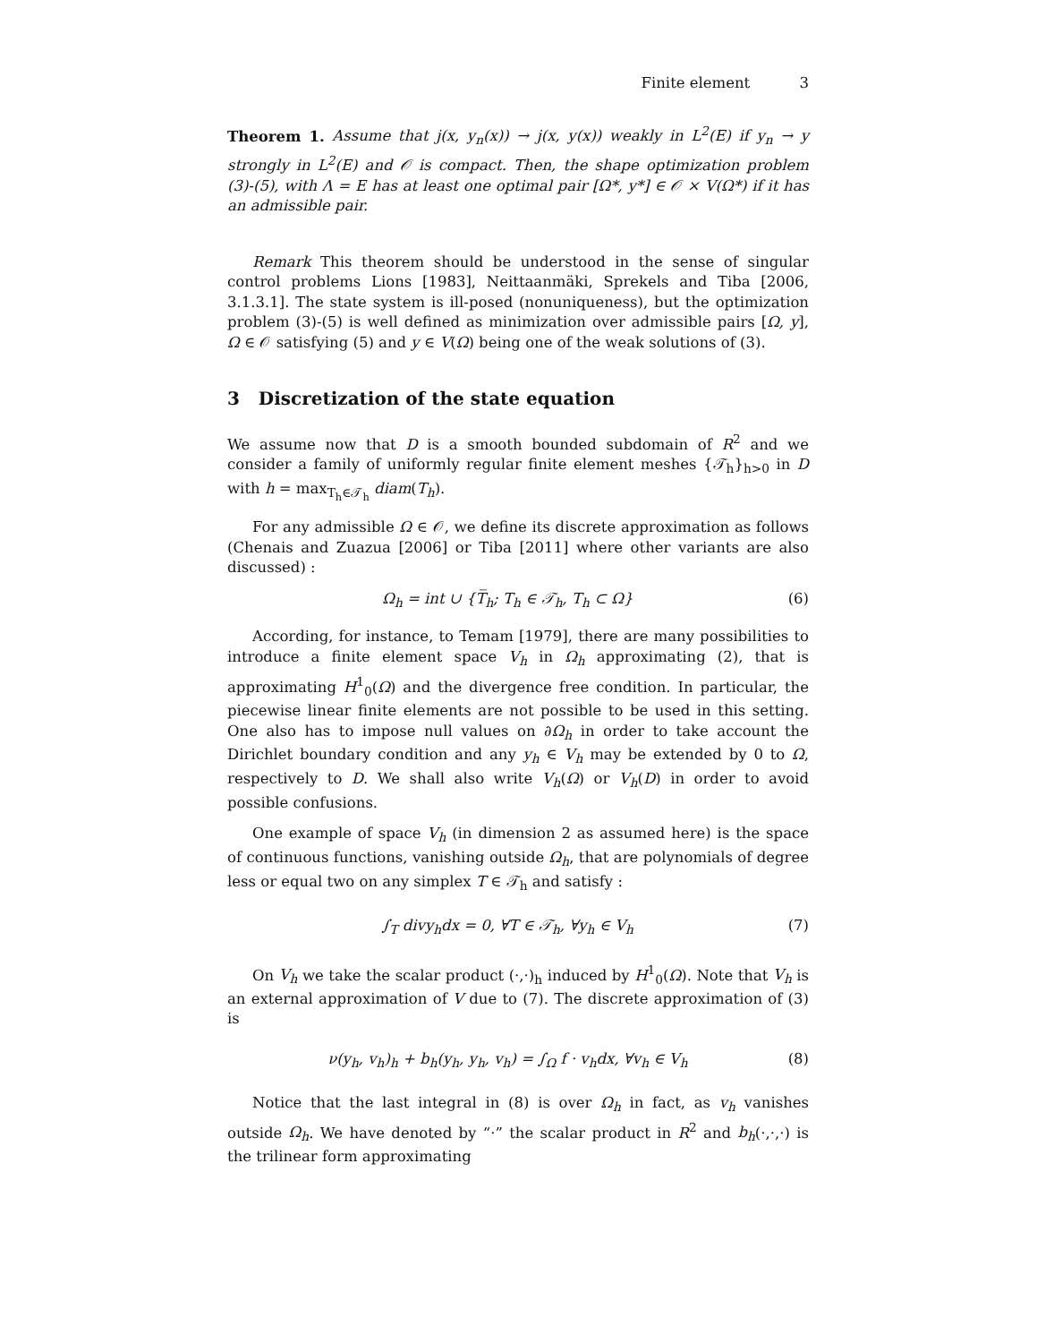Finite element 3
Theorem 1. Assume that j(x, y<sub>n</sub>(x)) → j(x, y(x)) weakly in L<sup>2</sup>(E) if y<sub>n</sub> → y strongly in L<sup>2</sup>(E) and 𝒪 is compact. Then, the shape optimization problem (3)-(5), with Λ = E has at least one optimal pair [Ω*, y*] ∈ 𝒪 × V(Ω*) if it has an admissible pair.
Remark This theorem should be understood in the sense of singular control problems Lions [1983], Neittaanmäki, Sprekels and Tiba [2006, 3.1.3.1]. The state system is ill-posed (nonuniqueness), but the optimization problem (3)-(5) is well defined as minimization over admissible pairs [Ω, y], Ω ∈ 𝒪 satisfying (5) and y ∈ V(Ω) being one of the weak solutions of (3).
3 Discretization of the state equation
We assume now that D is a smooth bounded subdomain of R<sup>2</sup> and we consider a family of uniformly regular finite element meshes {𝒯<sub>h</sub>}<sub>h>0</sub> in D with h = max<sub>T<sub>h</sub>∈𝒯<sub>h</sub></sub> diam(T<sub>h</sub>).
For any admissible Ω ∈ 𝒪, we define its discrete approximation as follows (Chenais and Zuazua [2006] or Tiba [2011] where other variants are also discussed) :
Ω<sub>h</sub> = int ∪ {T̅<sub>h</sub>; T<sub>h</sub> ∈ 𝒯<sub>h</sub>, T<sub>h</sub> ⊂ Ω} (6)
According, for instance, to Temam [1979], there are many possibilities to introduce a finite element space V<sub>h</sub> in Ω<sub>h</sub> approximating (2), that is approximating H<sup>1</sup><sub>0</sub>(Ω) and the divergence free condition. In particular, the piecewise linear finite elements are not possible to be used in this setting. One also has to impose null values on ∂Ω<sub>h</sub> in order to take account the Dirichlet boundary condition and any y<sub>h</sub> ∈ V<sub>h</sub> may be extended by 0 to Ω, respectively to D. We shall also write V<sub>h</sub>(Ω) or V<sub>h</sub>(D) in order to avoid possible confusions.
One example of space V<sub>h</sub> (in dimension 2 as assumed here) is the space of continuous functions, vanishing outside Ω<sub>h</sub>, that are polynomials of degree less or equal two on any simplex T ∈ 𝒯<sub>h</sub> and satisfy :
∫<sub>T</sub> divy<sub>h</sub>dx = 0, ∀T ∈ 𝒯<sub>h</sub>, ∀y<sub>h</sub> ∈ V<sub>h</sub> (7)
On V<sub>h</sub> we take the scalar product (·,·)<sub>h</sub> induced by H<sup>1</sup><sub>0</sub>(Ω). Note that V<sub>h</sub> is an external approximation of V due to (7). The discrete approximation of (3) is
ν(y<sub>h</sub>, v<sub>h</sub>)<sub>h</sub> + b<sub>h</sub>(y<sub>h</sub>, y<sub>h</sub>, v<sub>h</sub>) = ∫<sub>Ω</sub> f · v<sub>h</sub>dx, ∀v<sub>h</sub> ∈ V<sub>h</sub> (8)
Notice that the last integral in (8) is over Ω<sub>h</sub> in fact, as v<sub>h</sub> vanishes outside Ω<sub>h</sub>. We have denoted by “·” the scalar product in R<sup>2</sup> and b<sub>h</sub>(·,·,·) is the trilinear form approximating